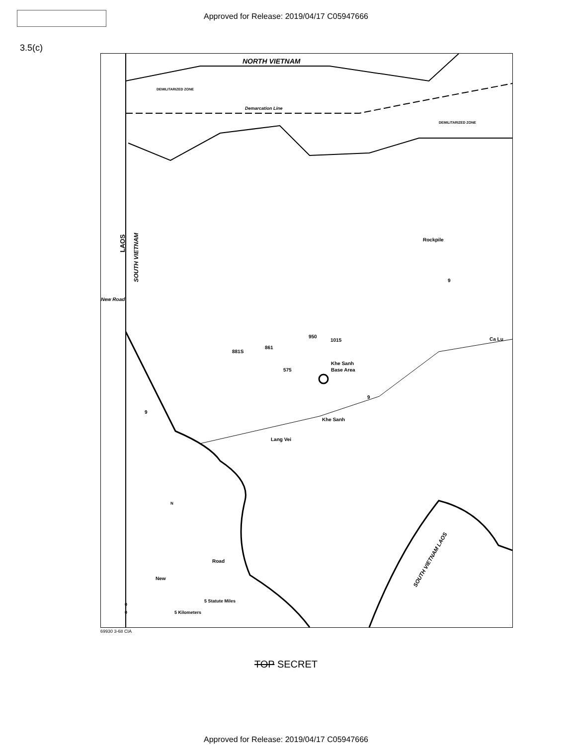Approved for Release: 2019/04/17 C05947666
3.5(c)
DEMILITARIZED ZONE
Demarcation Line
DEMILITARIZED ZONE
NORTH VIETNAM
LAOS
SOUTH VIETNAM
New Road
Rockpile
9
Ca Lu
950
1015
861
881S
575
Khe Sanh
Base Area
9
9
Khe Sanh
Lang Vei
Road
New
N
SOUTH VIETNAM LAOS
5 Statute Miles
0
5 Kilometers
0
69930 3-68 CIA
TOP SECRET
Approved for Release: 2019/04/17 C05947666